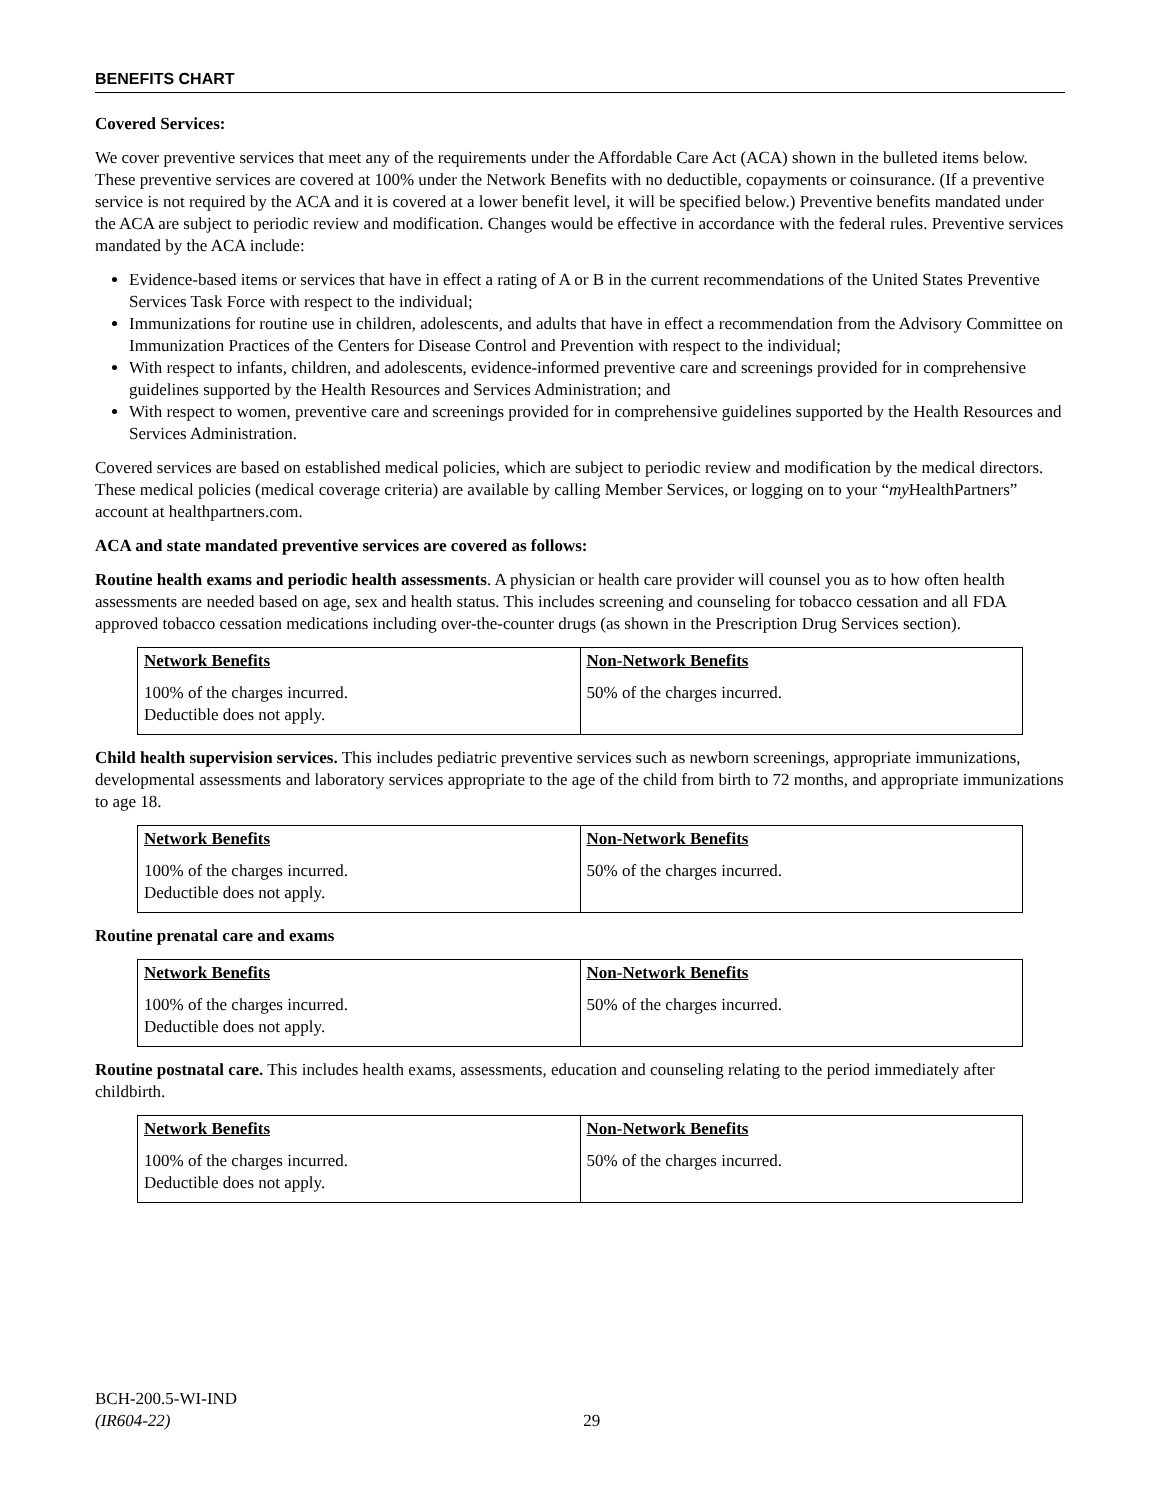BENEFITS CHART
Covered Services:
We cover preventive services that meet any of the requirements under the Affordable Care Act (ACA) shown in the bulleted items below. These preventive services are covered at 100% under the Network Benefits with no deductible, copayments or coinsurance. (If a preventive service is not required by the ACA and it is covered at a lower benefit level, it will be specified below.) Preventive benefits mandated under the ACA are subject to periodic review and modification. Changes would be effective in accordance with the federal rules. Preventive services mandated by the ACA include:
Evidence-based items or services that have in effect a rating of A or B in the current recommendations of the United States Preventive Services Task Force with respect to the individual;
Immunizations for routine use in children, adolescents, and adults that have in effect a recommendation from the Advisory Committee on Immunization Practices of the Centers for Disease Control and Prevention with respect to the individual;
With respect to infants, children, and adolescents, evidence-informed preventive care and screenings provided for in comprehensive guidelines supported by the Health Resources and Services Administration; and
With respect to women, preventive care and screenings provided for in comprehensive guidelines supported by the Health Resources and Services Administration.
Covered services are based on established medical policies, which are subject to periodic review and modification by the medical directors. These medical policies (medical coverage criteria) are available by calling Member Services, or logging on to your “my HealthPartners” account at healthpartners.com.
ACA and state mandated preventive services are covered as follows:
Routine health exams and periodic health assessments. A physician or health care provider will counsel you as to how often health assessments are needed based on age, sex and health status. This includes screening and counseling for tobacco cessation and all FDA approved tobacco cessation medications including over-the-counter drugs (as shown in the Prescription Drug Services section).
| Network Benefits 100% of the charges incurred. Deductible does not apply. | Non-Network Benefits 50% of the charges incurred. |
Child health supervision services. This includes pediatric preventive services such as newborn screenings, appropriate immunizations, developmental assessments and laboratory services appropriate to the age of the child from birth to 72 months, and appropriate immunizations to age 18.
| Network Benefits 100% of the charges incurred. Deductible does not apply. | Non-Network Benefits 50% of the charges incurred. |
Routine prenatal care and exams
| Network Benefits 100% of the charges incurred. Deductible does not apply. | Non-Network Benefits 50% of the charges incurred. |
Routine postnatal care. This includes health exams, assessments, education and counseling relating to the period immediately after childbirth.
| Network Benefits 100% of the charges incurred. Deductible does not apply. | Non-Network Benefits 50% of the charges incurred. |
BCH-200.5-WI-IND
(IR604-22) 29